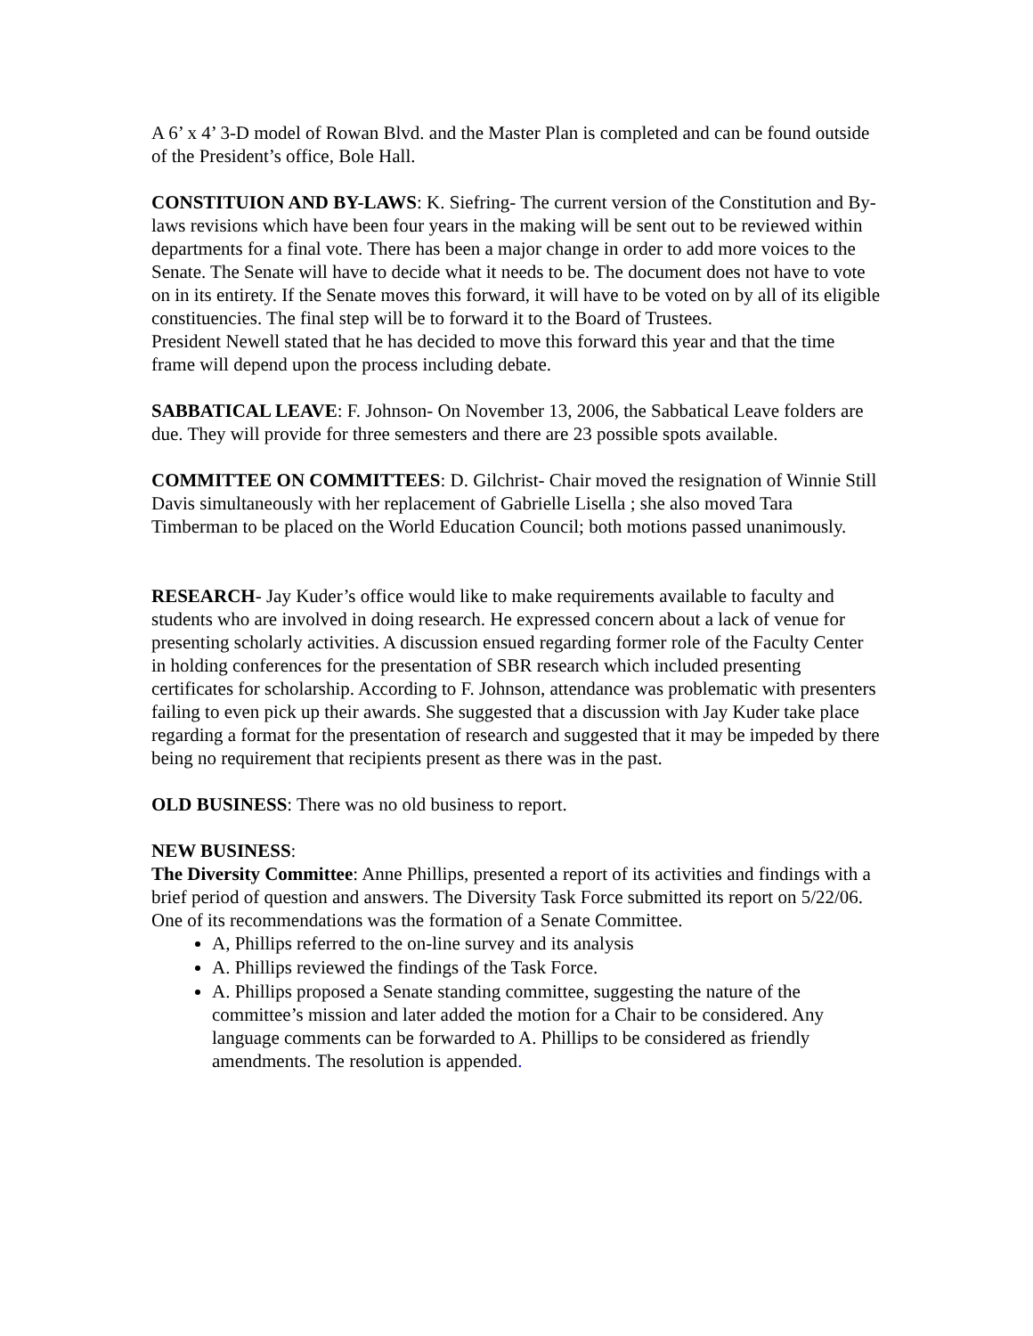A 6’ x 4’ 3-D model of Rowan Blvd. and the Master Plan is completed and can be found outside of the President’s office, Bole Hall.
CONSTITUION AND BY-LAWS: K. Siefring- The current version of the Constitution and By-laws revisions which have been four years in the making will be sent out to be reviewed within departments for a final vote. There has been a major change in order to add more voices to the Senate. The Senate will have to decide what it needs to be. The document does not have to vote on in its entirety. If the Senate moves this forward, it will have to be voted on by all of its eligible constituencies. The final step will be to forward it to the Board of Trustees.
President Newell stated that he has decided to move this forward this year and that the time frame will depend upon the process including debate.
SABBATICAL LEAVE: F. Johnson- On November 13, 2006, the Sabbatical Leave folders are due. They will provide for three semesters and there are 23 possible spots available.
COMMITTEE ON COMMITTEES: D. Gilchrist- Chair moved the resignation of Winnie Still Davis simultaneously with her replacement of Gabrielle Lisella ; she also moved Tara Timberman to be placed on the World Education Council; both motions passed unanimously.
RESEARCH- Jay Kuder’s office would like to make requirements available to faculty and students who are involved in doing research. He expressed concern about a lack of venue for presenting scholarly activities. A discussion ensued regarding former role of the Faculty Center in holding conferences for the presentation of SBR research which included presenting certificates for scholarship. According to F. Johnson, attendance was problematic with presenters failing to even pick up their awards. She suggested that a discussion with Jay Kuder take place regarding a format for the presentation of research and suggested that it may be impeded by there being no requirement that recipients present as there was in the past.
OLD BUSINESS: There was no old business to report.
NEW BUSINESS:
The Diversity Committee: Anne Phillips, presented a report of its activities and findings with a brief period of question and answers. The Diversity Task Force submitted its report on 5/22/06. One of its recommendations was the formation of a Senate Committee.
A, Phillips referred to the on-line survey and its analysis
A. Phillips reviewed the findings of the Task Force.
A. Phillips proposed a Senate standing committee, suggesting the nature of the committee’s mission and later added the motion for a Chair to be considered. Any language comments can be forwarded to A. Phillips to be considered as friendly amendments. The resolution is appended.